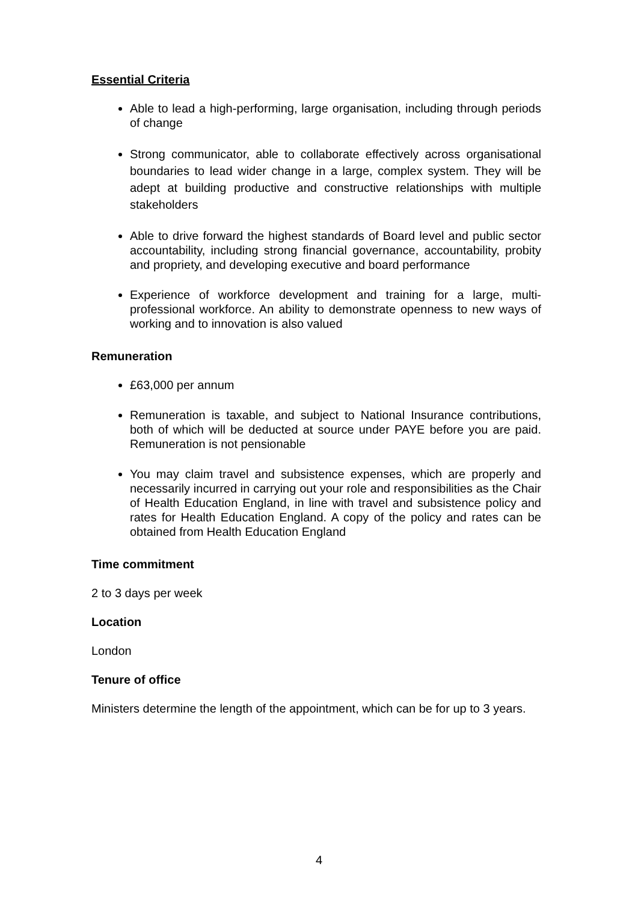Essential Criteria
Able to lead a high-performing, large organisation, including through periods of change
Strong communicator, able to collaborate effectively across organisational boundaries to lead wider change in a large, complex system. They will be adept at building productive and constructive relationships with multiple stakeholders
Able to drive forward the highest standards of Board level and public sector accountability, including strong financial governance, accountability, probity and propriety, and developing executive and board performance
Experience of workforce development and training for a large, multi-professional workforce. An ability to demonstrate openness to new ways of working and to innovation is also valued
Remuneration
£63,000 per annum
Remuneration is taxable, and subject to National Insurance contributions, both of which will be deducted at source under PAYE before you are paid. Remuneration is not pensionable
You may claim travel and subsistence expenses, which are properly and necessarily incurred in carrying out your role and responsibilities as the Chair of Health Education England, in line with travel and subsistence policy and rates for Health Education England. A copy of the policy and rates can be obtained from Health Education England
Time commitment
2 to 3 days per week
Location
London
Tenure of office
Ministers determine the length of the appointment, which can be for up to 3 years.
4